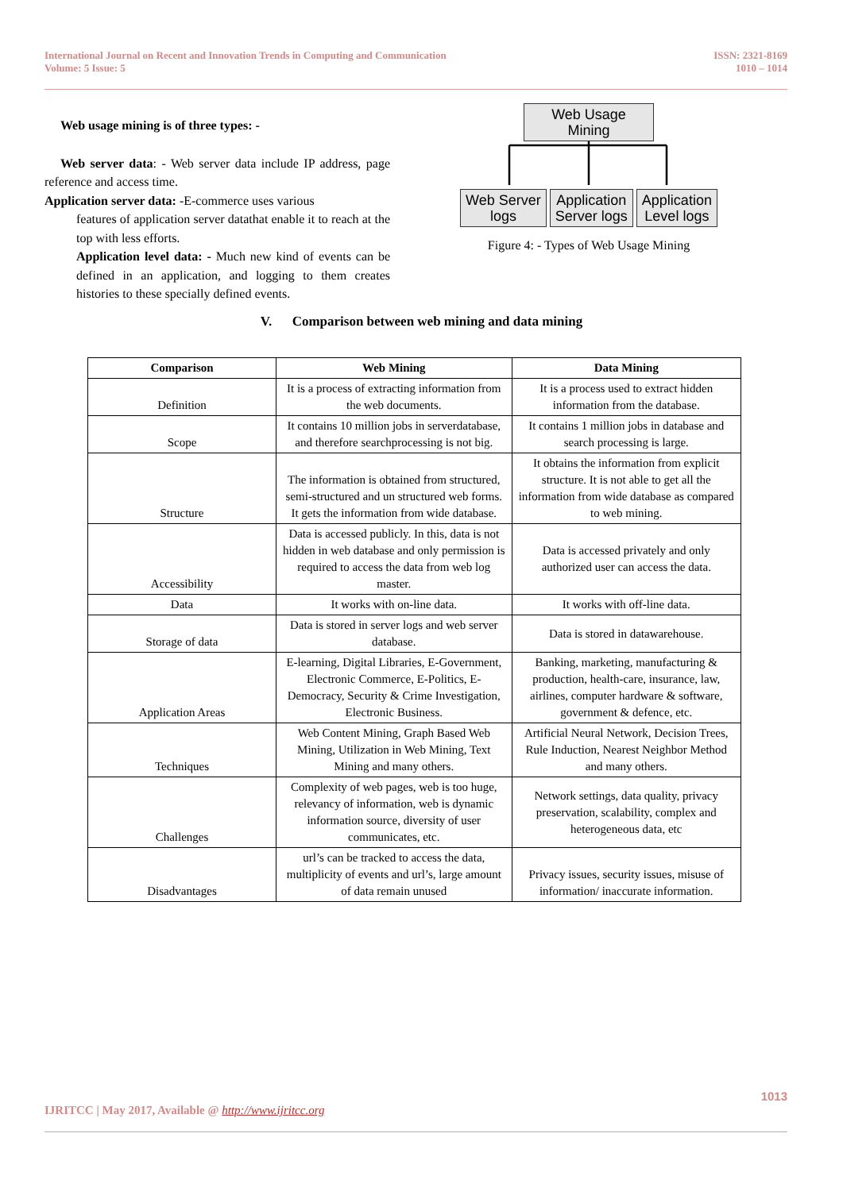International Journal on Recent and Innovation Trends in Computing and Communication
Volume: 5 Issue: 5
ISSN: 2321-8169
1010 – 1014
Web usage mining is of three types: -
Web server data: - Web server data include IP address, page reference and access time.
Application server data: -E-commerce uses various
features of application server datathat enable it to reach at the top with less efforts.
Application level data: - Much new kind of events can be defined in an application, and logging to them creates histories to these specially defined events.
Web Usage
Mining
Web Server
logs Application
Server logs Application
Level logs
Figure 4: - Types of Web Usage Mining
V. Comparison between web mining and data mining
| Comparison | Web Mining | Data Mining |
| --- | --- | --- |
| Definition | It is a process of extracting information from the web documents. | It is a process used to extract hidden information from the database. |
| Scope | It contains 10 million jobs in serverdatabase, and therefore searchprocessing is not big. | It contains 1 million jobs in database and search processing is large. |
| Structure | The information is obtained from structured, semi-structured and un structured web forms. It gets the information from wide database. | It obtains the information from explicit structure. It is not able to get all the information from wide database as compared to web mining. |
| Accessibility | Data is accessed publicly. In this, data is not hidden in web database and only permission is required to access the data from web log master. | Data is accessed privately and only authorized user can access the data. |
| Data | It works with on-line data. | It works with off-line data. |
| Storage of data | Data is stored in server logs and web server database. | Data is stored in datawarehouse. |
| Application Areas | E-learning, Digital Libraries, E-Government, Electronic Commerce, E-Politics, E-Democracy, Security & Crime Investigation, Electronic Business. | Banking, marketing, manufacturing & production, health-care, insurance, law, airlines, computer hardware & software, government & defence, etc. |
| Techniques | Web Content Mining, Graph Based Web Mining, Utilization in Web Mining, Text Mining and many others. | Artificial Neural Network, Decision Trees, Rule Induction, Nearest Neighbor Method and many others. |
| Challenges | Complexity of web pages, web is too huge, relevancy of information, web is dynamic information source, diversity of user communicates, etc. | Network settings, data quality, privacy preservation, scalability, complex and heterogeneous data, etc |
| Disadvantages | url’s can be tracked to access the data, multiplicity of events and url’s, large amount of data remain unused | Privacy issues, security issues, misuse of information/ inaccurate information. |
1013
IJRITCC | May 2017, Available @ http://www.ijritcc.org